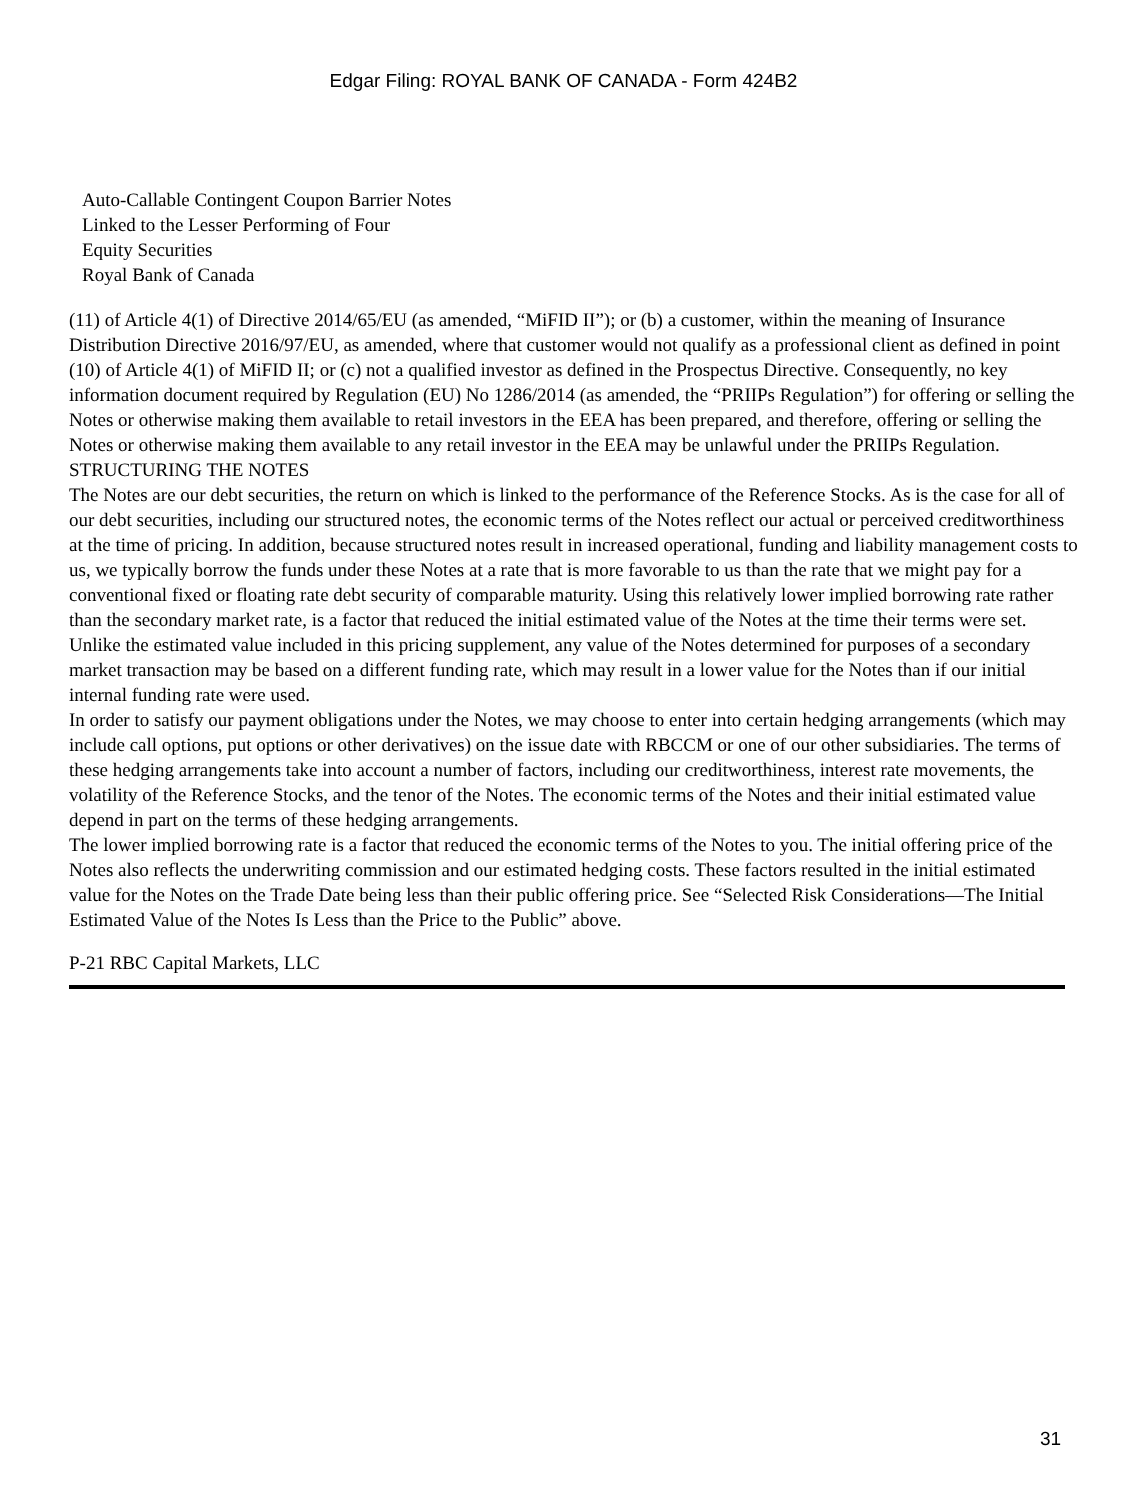Edgar Filing: ROYAL BANK OF CANADA - Form 424B2
Auto-Callable Contingent Coupon Barrier Notes
Linked to the Lesser Performing of Four
Equity Securities
Royal Bank of Canada
(11) of Article 4(1) of Directive 2014/65/EU (as amended, “MiFID II”); or (b) a customer, within the meaning of Insurance Distribution Directive 2016/97/EU, as amended, where that customer would not qualify as a professional client as defined in point (10) of Article 4(1) of MiFID II; or (c) not a qualified investor as defined in the Prospectus Directive. Consequently, no key information document required by Regulation (EU) No 1286/2014 (as amended, the “PRIIPs Regulation”) for offering or selling the Notes or otherwise making them available to retail investors in the EEA has been prepared, and therefore, offering or selling the Notes or otherwise making them available to any retail investor in the EEA may be unlawful under the PRIIPs Regulation.
STRUCTURING THE NOTES
The Notes are our debt securities, the return on which is linked to the performance of the Reference Stocks. As is the case for all of our debt securities, including our structured notes, the economic terms of the Notes reflect our actual or perceived creditworthiness at the time of pricing. In addition, because structured notes result in increased operational, funding and liability management costs to us, we typically borrow the funds under these Notes at a rate that is more favorable to us than the rate that we might pay for a conventional fixed or floating rate debt security of comparable maturity. Using this relatively lower implied borrowing rate rather than the secondary market rate, is a factor that reduced the initial estimated value of the Notes at the time their terms were set. Unlike the estimated value included in this pricing supplement, any value of the Notes determined for purposes of a secondary market transaction may be based on a different funding rate, which may result in a lower value for the Notes than if our initial internal funding rate were used.
In order to satisfy our payment obligations under the Notes, we may choose to enter into certain hedging arrangements (which may include call options, put options or other derivatives) on the issue date with RBCCM or one of our other subsidiaries. The terms of these hedging arrangements take into account a number of factors, including our creditworthiness, interest rate movements, the volatility of the Reference Stocks, and the tenor of the Notes. The economic terms of the Notes and their initial estimated value depend in part on the terms of these hedging arrangements.
The lower implied borrowing rate is a factor that reduced the economic terms of the Notes to you. The initial offering price of the Notes also reflects the underwriting commission and our estimated hedging costs. These factors resulted in the initial estimated value for the Notes on the Trade Date being less than their public offering price. See “Selected Risk Considerations—The Initial Estimated Value of the Notes Is Less than the Price to the Public” above.
P-21 RBC Capital Markets, LLC
31